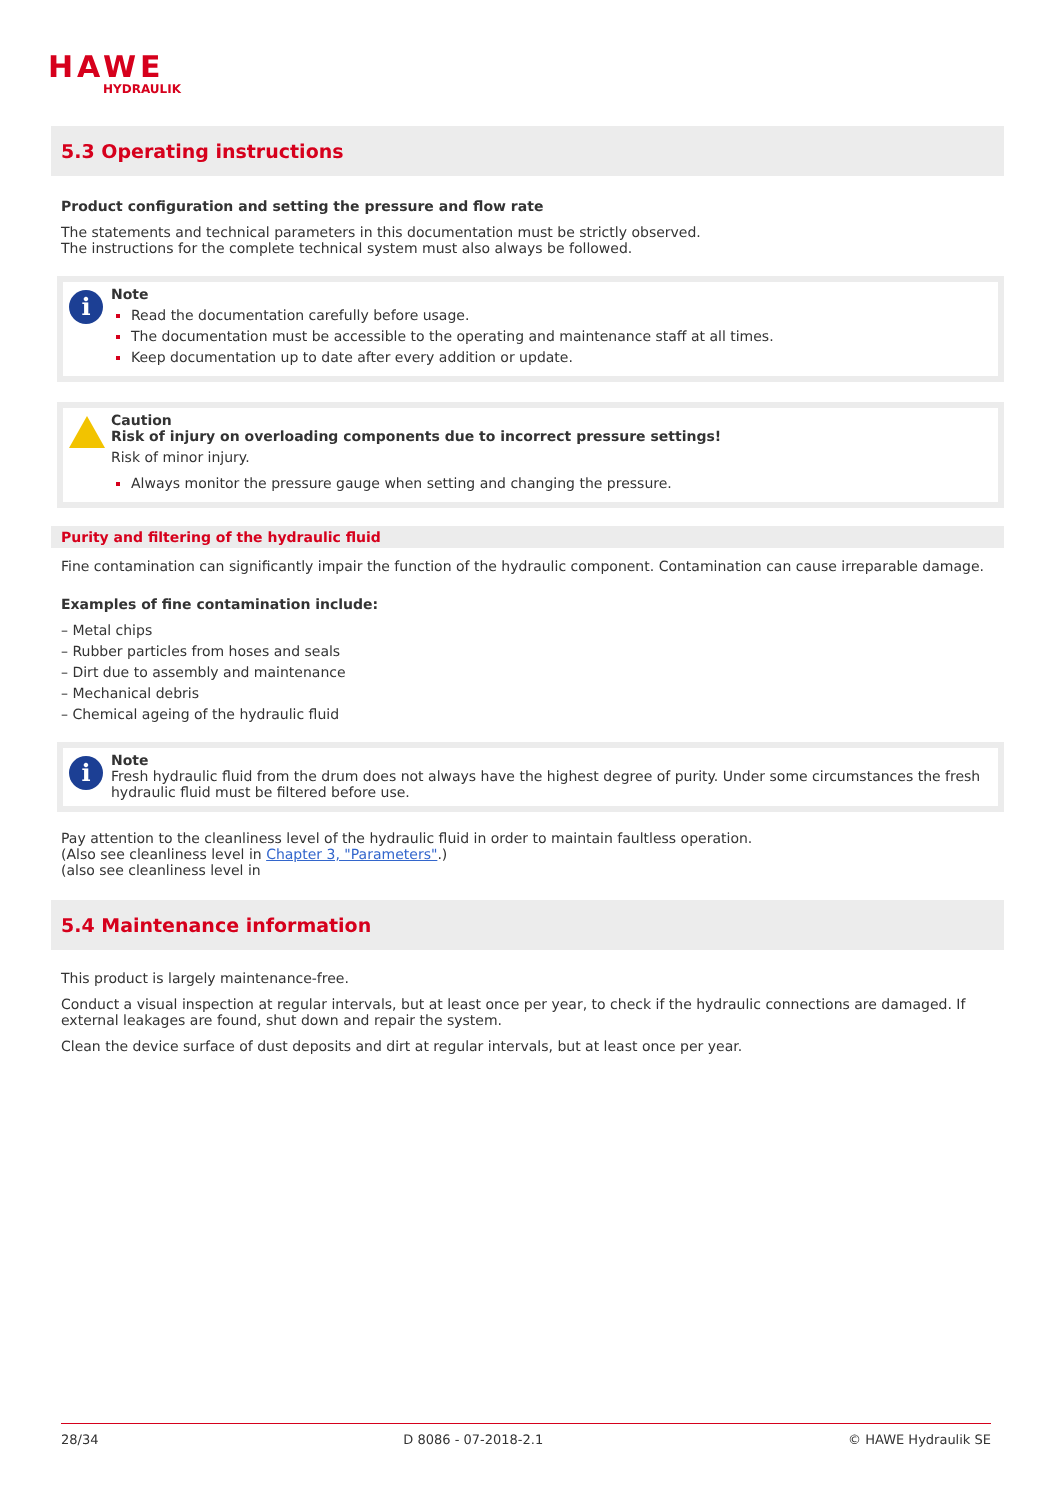HAWE
HYDRAULIK
5.3 Operating instructions
Product configuration and setting the pressure and flow rate
The statements and technical parameters in this documentation must be strictly observed.
The instructions for the complete technical system must also always be followed.
i
Note
Read the documentation carefully before usage.
The documentation must be accessible to the operating and maintenance staff at all times.
Keep documentation up to date after every addition or update.
Caution
Risk of injury on overloading components due to incorrect pressure settings!
Risk of minor injury.
Always monitor the pressure gauge when setting and changing the pressure.
Purity and filtering of the hydraulic fluid
Fine contamination can significantly impair the function of the hydraulic component. Contamination can cause irreparable damage.
Examples of fine contamination include:
– Metal chips
– Rubber particles from hoses and seals
– Dirt due to assembly and maintenance
– Mechanical debris
– Chemical ageing of the hydraulic fluid
i
Note
Fresh hydraulic fluid from the drum does not always have the highest degree of purity. Under some circumstances the fresh hydraulic fluid must be filtered before use.
Pay attention to the cleanliness level of the hydraulic fluid in order to maintain faultless operation.
(Also see cleanliness level in Chapter 3, "Parameters".)
(also see cleanliness level in
5.4 Maintenance information
This product is largely maintenance-free.
Conduct a visual inspection at regular intervals, but at least once per year, to check if the hydraulic connections are damaged. If external leakages are found, shut down and repair the system.
Clean the device surface of dust deposits and dirt at regular intervals, but at least once per year.
28/34 D 8086 - 07-2018-2.1 © HAWE Hydraulik SE